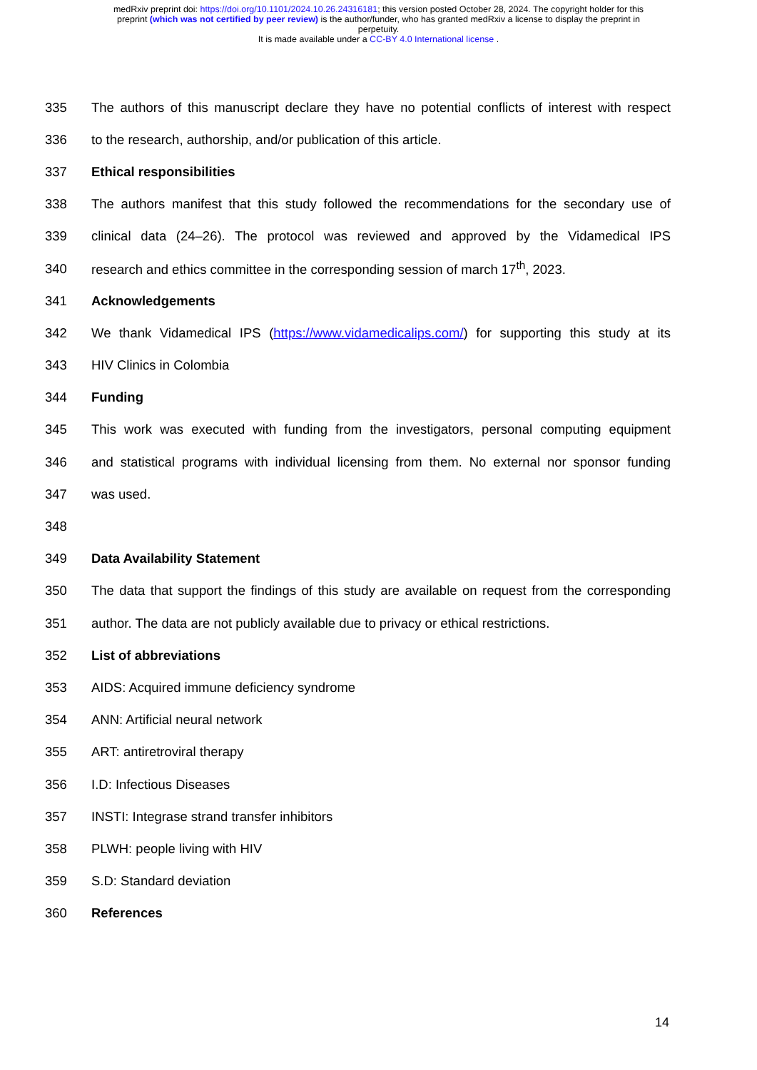medRxiv preprint doi: https://doi.org/10.1101/2024.10.26.24316181; this version posted October 28, 2024. The copyright holder for this
preprint (which was not certified by peer review) is the author/funder, who has granted medRxiv a license to display the preprint in
perpetuity.
It is made available under a CC-BY 4.0 International license .
335 The authors of this manuscript declare they have no potential conflicts of interest with respect
336 to the research, authorship, and/or publication of this article.
337 Ethical responsibilities
338 The authors manifest that this study followed the recommendations for the secondary use of
339 clinical data (24–26). The protocol was reviewed and approved by the Vidamedical IPS
340 research and ethics committee in the corresponding session of march 17<sup>th</sup>, 2023.
341 Acknowledgements
342 We thank Vidamedical IPS (https://www.vidamedicalips.com/) for supporting this study at its
343 HIV Clinics in Colombia
344 Funding
345 This work was executed with funding from the investigators, personal computing equipment
346 and statistical programs with individual licensing from them. No external nor sponsor funding
347 was used.
348
349 Data Availability Statement
350 The data that support the findings of this study are available on request from the corresponding
351 author. The data are not publicly available due to privacy or ethical restrictions.
352 List of abbreviations
353 AIDS: Acquired immune deficiency syndrome
354 ANN: Artificial neural network
355 ART: antiretroviral therapy
356 I.D: Infectious Diseases
357 INSTI: Integrase strand transfer inhibitors
358 PLWH: people living with HIV
359 S.D: Standard deviation
360 References
14